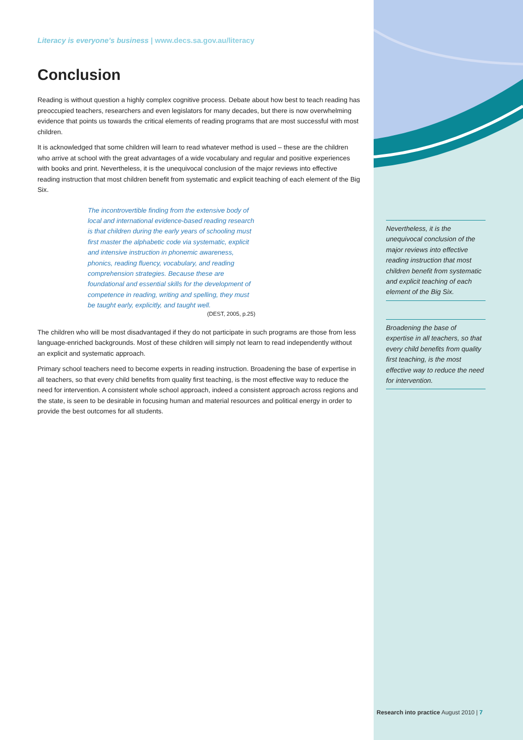Literacy is everyone’s business | www.decs.sa.gov.au/literacy
Conclusion
Reading is without question a highly complex cognitive process. Debate about how best to teach reading has preoccupied teachers, researchers and even legislators for many decades, but there is now overwhelming evidence that points us towards the critical elements of reading programs that are most successful with most children.
It is acknowledged that some children will learn to read whatever method is used – these are the children who arrive at school with the great advantages of a wide vocabulary and regular and positive experiences with books and print. Nevertheless, it is the unequivocal conclusion of the major reviews into effective reading instruction that most children benefit from systematic and explicit teaching of each element of the Big Six.
The incontrovertible finding from the extensive body of local and international evidence-based reading research is that children during the early years of schooling must first master the alphabetic code via systematic, explicit and intensive instruction in phonemic awareness, phonics, reading fluency, vocabulary, and reading comprehension strategies. Because these are foundational and essential skills for the development of competence in reading, writing and spelling, they must be taught early, explicitly, and taught well.
(DEST, 2005, p.25)
The children who will be most disadvantaged if they do not participate in such programs are those from less language-enriched backgrounds. Most of these children will simply not learn to read independently without an explicit and systematic approach.
Primary school teachers need to become experts in reading instruction. Broadening the base of expertise in all teachers, so that every child benefits from quality first teaching, is the most effective way to reduce the need for intervention. A consistent whole school approach, indeed a consistent approach across regions and the state, is seen to be desirable in focusing human and material resources and political energy in order to provide the best outcomes for all students.
Nevertheless, it is the unequivocal conclusion of the major reviews into effective reading instruction that most children benefit from systematic and explicit teaching of each element of the Big Six.
Broadening the base of expertise in all teachers, so that every child benefits from quality first teaching, is the most effective way to reduce the need for intervention.
Research into practice August 2010 | 7